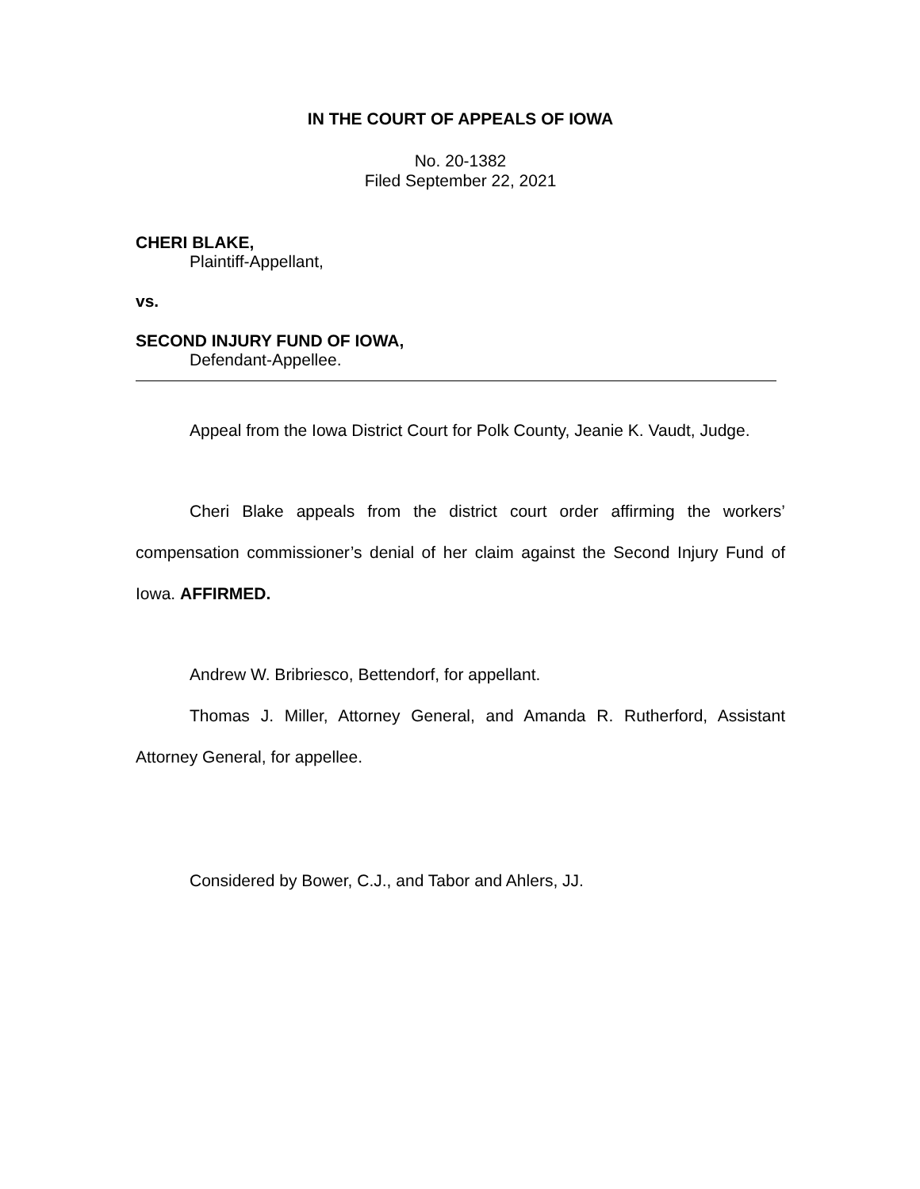IN THE COURT OF APPEALS OF IOWA
No. 20-1382
Filed September 22, 2021
CHERI BLAKE,
Plaintiff-Appellant,
vs.
SECOND INJURY FUND OF IOWA,
Defendant-Appellee.
Appeal from the Iowa District Court for Polk County, Jeanie K. Vaudt, Judge.
Cheri Blake appeals from the district court order affirming the workers’ compensation commissioner’s denial of her claim against the Second Injury Fund of Iowa. AFFIRMED.
Andrew W. Bribriesco, Bettendorf, for appellant.
Thomas J. Miller, Attorney General, and Amanda R. Rutherford, Assistant Attorney General, for appellee.
Considered by Bower, C.J., and Tabor and Ahlers, JJ.